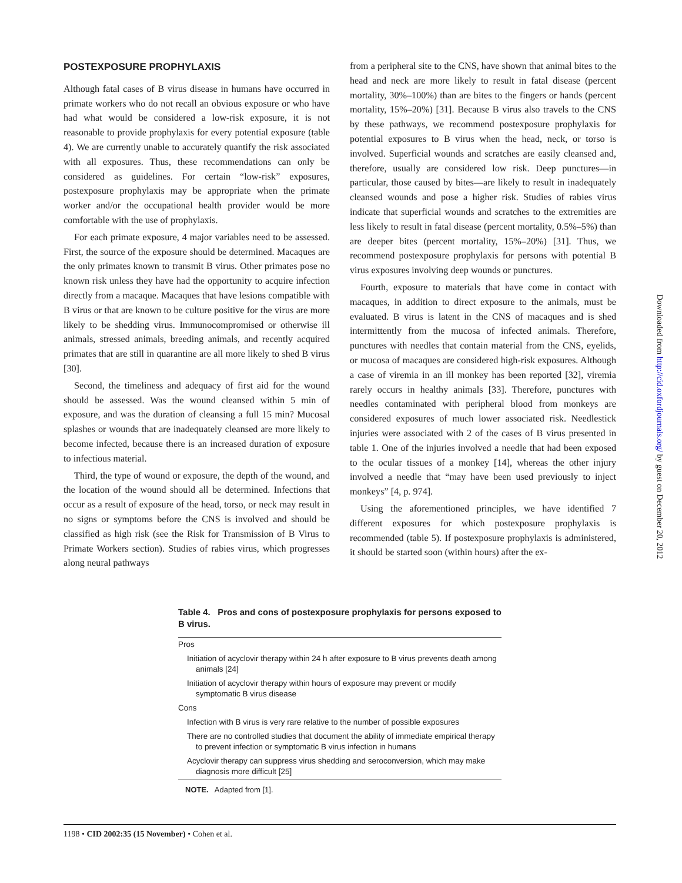POSTEXPOSURE PROPHYLAXIS
Although fatal cases of B virus disease in humans have occurred in primate workers who do not recall an obvious exposure or who have had what would be considered a low-risk exposure, it is not reasonable to provide prophylaxis for every potential exposure (table 4). We are currently unable to accurately quantify the risk associated with all exposures. Thus, these recommendations can only be considered as guidelines. For certain “low-risk” exposures, postexposure prophylaxis may be appropriate when the primate worker and/or the occupational health provider would be more comfortable with the use of prophylaxis.
For each primate exposure, 4 major variables need to be assessed. First, the source of the exposure should be determined. Macaques are the only primates known to transmit B virus. Other primates pose no known risk unless they have had the opportunity to acquire infection directly from a macaque. Macaques that have lesions compatible with B virus or that are known to be culture positive for the virus are more likely to be shedding virus. Immunocompromised or otherwise ill animals, stressed animals, breeding animals, and recently acquired primates that are still in quarantine are all more likely to shed B virus [30].
Second, the timeliness and adequacy of first aid for the wound should be assessed. Was the wound cleansed within 5 min of exposure, and was the duration of cleansing a full 15 min? Mucosal splashes or wounds that are inadequately cleansed are more likely to become infected, because there is an increased duration of exposure to infectious material.
Third, the type of wound or exposure, the depth of the wound, and the location of the wound should all be determined. Infections that occur as a result of exposure of the head, torso, or neck may result in no signs or symptoms before the CNS is involved and should be classified as high risk (see the Risk for Transmission of B Virus to Primate Workers section). Studies of rabies virus, which progresses along neural pathways
from a peripheral site to the CNS, have shown that animal bites to the head and neck are more likely to result in fatal disease (percent mortality, 30%–100%) than are bites to the fingers or hands (percent mortality, 15%–20%) [31]. Because B virus also travels to the CNS by these pathways, we recommend postexposure prophylaxis for potential exposures to B virus when the head, neck, or torso is involved. Superficial wounds and scratches are easily cleansed and, therefore, usually are considered low risk. Deep punctures—in particular, those caused by bites—are likely to result in inadequately cleansed wounds and pose a higher risk. Studies of rabies virus indicate that superficial wounds and scratches to the extremities are less likely to result in fatal disease (percent mortality, 0.5%–5%) than are deeper bites (percent mortality, 15%–20%) [31]. Thus, we recommend postexposure prophylaxis for persons with potential B virus exposures involving deep wounds or punctures.
Fourth, exposure to materials that have come in contact with macaques, in addition to direct exposure to the animals, must be evaluated. B virus is latent in the CNS of macaques and is shed intermittently from the mucosa of infected animals. Therefore, punctures with needles that contain material from the CNS, eyelids, or mucosa of macaques are considered high-risk exposures. Although a case of viremia in an ill monkey has been reported [32], viremia rarely occurs in healthy animals [33]. Therefore, punctures with needles contaminated with peripheral blood from monkeys are considered exposures of much lower associated risk. Needlestick injuries were associated with 2 of the cases of B virus presented in table 1. One of the injuries involved a needle that had been exposed to the ocular tissues of a monkey [14], whereas the other injury involved a needle that “may have been used previously to inject monkeys” [4, p. 974].
Using the aforementioned principles, we have identified 7 different exposures for which postexposure prophylaxis is recommended (table 5). If postexposure prophylaxis is administered, it should be started soon (within hours) after the ex-
Downloaded from http://cid.oxfordjournals.org/ by guest on December 20, 2012
Table 4. Pros and cons of postexposure prophylaxis for persons exposed to B virus.
| Pros |
| Initiation of acyclovir therapy within 24 h after exposure to B virus prevents death among animals [24] |
| Initiation of acyclovir therapy within hours of exposure may prevent or modify symptomatic B virus disease |
| Cons |
| Infection with B virus is very rare relative to the number of possible exposures |
| There are no controlled studies that document the ability of immediate empirical therapy to prevent infection or symptomatic B virus infection in humans |
| Acyclovir therapy can suppress virus shedding and seroconversion, which may make diagnosis more difficult [25] |
NOTE. Adapted from [1].
1198 • CID 2002:35 (15 November) • Cohen et al.